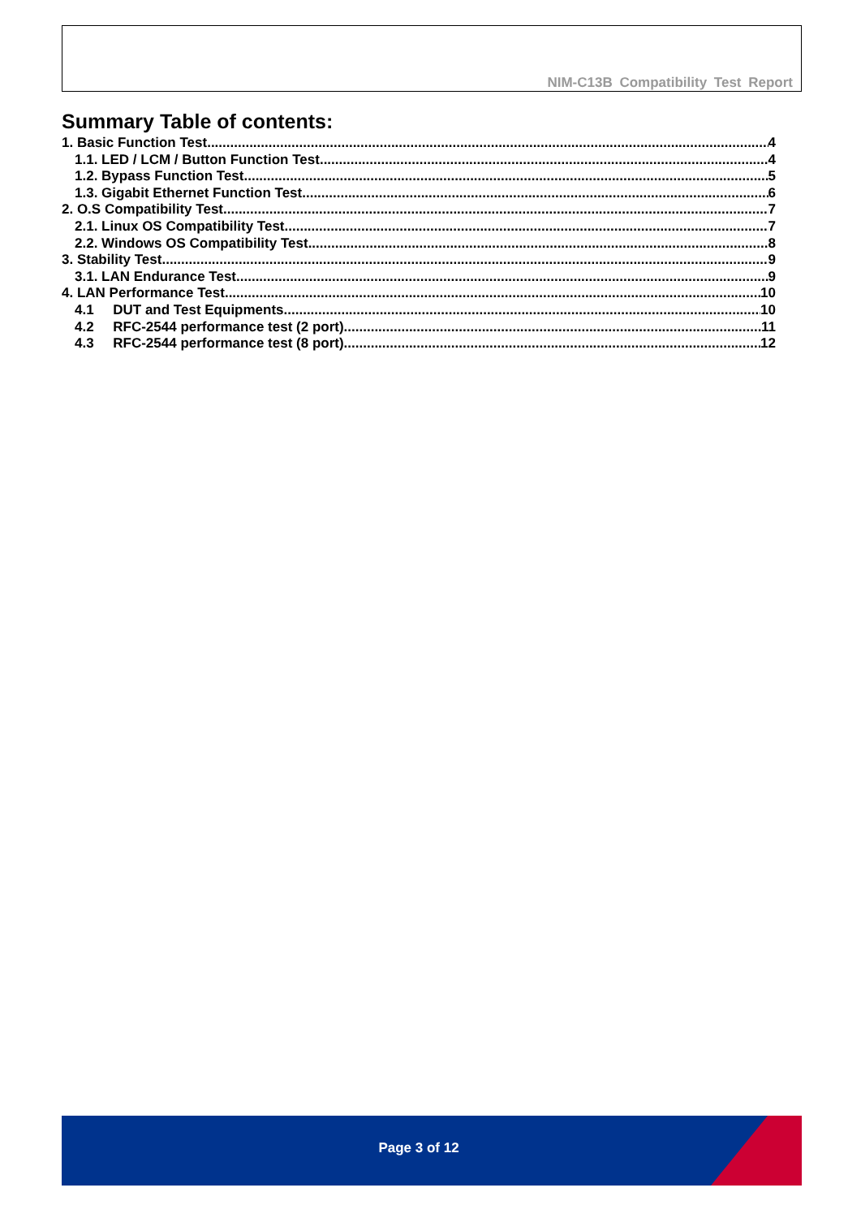NIM-C13B Compatibility Test Report
Summary Table of contents:
1. Basic Function Test 4
1.1. LED / LCM / Button Function Test 4
1.2. Bypass Function Test 5
1.3. Gigabit Ethernet Function Test 6
2. O.S Compatibility Test 7
2.1. Linux OS Compatibility Test 7
2.2. Windows OS Compatibility Test 8
3. Stability Test 9
3.1. LAN Endurance Test 9
4. LAN Performance Test 10
4.1 DUT and Test Equipments 10
4.2 RFC-2544 performance test (2 port) 11
4.3 RFC-2544 performance test (8 port) 12
Page 3 of 12